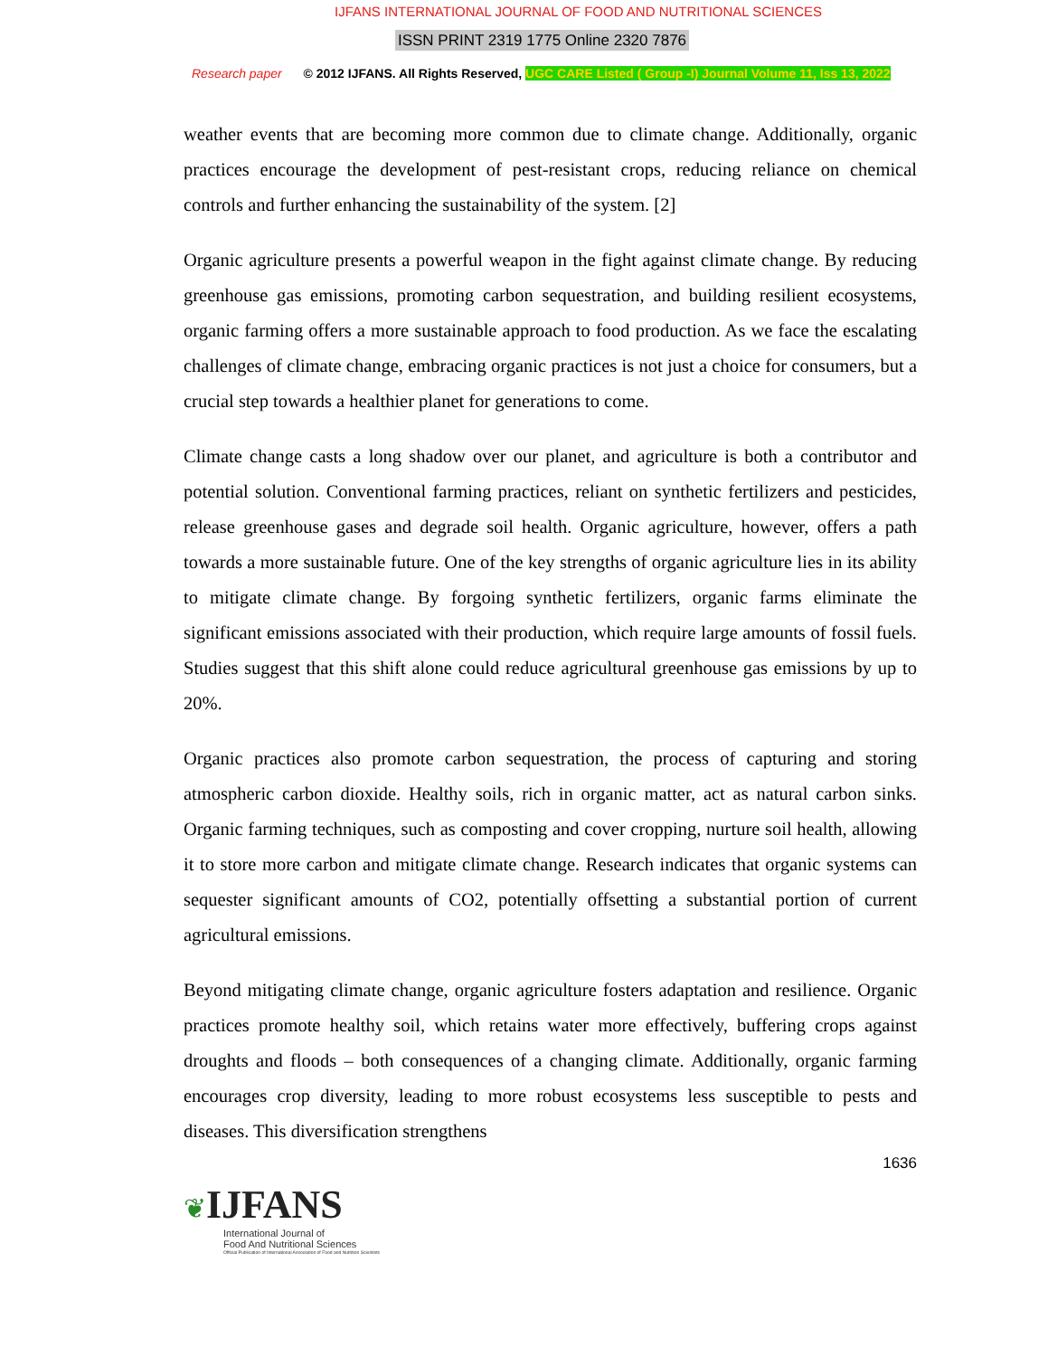IJFANS INTERNATIONAL JOURNAL OF FOOD AND NUTRITIONAL SCIENCES
ISSN PRINT 2319 1775 Online 2320 7876
Research paper © 2012 IJFANS. All Rights Reserved, UGC CARE Listed ( Group -I) Journal Volume 11, Iss 13, 2022
weather events that are becoming more common due to climate change. Additionally, organic practices encourage the development of pest-resistant crops, reducing reliance on chemical controls and further enhancing the sustainability of the system. [2]
Organic agriculture presents a powerful weapon in the fight against climate change. By reducing greenhouse gas emissions, promoting carbon sequestration, and building resilient ecosystems, organic farming offers a more sustainable approach to food production. As we face the escalating challenges of climate change, embracing organic practices is not just a choice for consumers, but a crucial step towards a healthier planet for generations to come.
Climate change casts a long shadow over our planet, and agriculture is both a contributor and potential solution. Conventional farming practices, reliant on synthetic fertilizers and pesticides, release greenhouse gases and degrade soil health. Organic agriculture, however, offers a path towards a more sustainable future. One of the key strengths of organic agriculture lies in its ability to mitigate climate change. By forgoing synthetic fertilizers, organic farms eliminate the significant emissions associated with their production, which require large amounts of fossil fuels. Studies suggest that this shift alone could reduce agricultural greenhouse gas emissions by up to 20%.
Organic practices also promote carbon sequestration, the process of capturing and storing atmospheric carbon dioxide. Healthy soils, rich in organic matter, act as natural carbon sinks. Organic farming techniques, such as composting and cover cropping, nurture soil health, allowing it to store more carbon and mitigate climate change. Research indicates that organic systems can sequester significant amounts of CO2, potentially offsetting a substantial portion of current agricultural emissions.
Beyond mitigating climate change, organic agriculture fosters adaptation and resilience. Organic practices promote healthy soil, which retains water more effectively, buffering crops against droughts and floods – both consequences of a changing climate. Additionally, organic farming encourages crop diversity, leading to more robust ecosystems less susceptible to pests and diseases. This diversification strengthens
1636
❦IJFANS
International Journal of
Food And Nutritional Sciences
Official Publication of International Association of Food and Nutrition Scientists